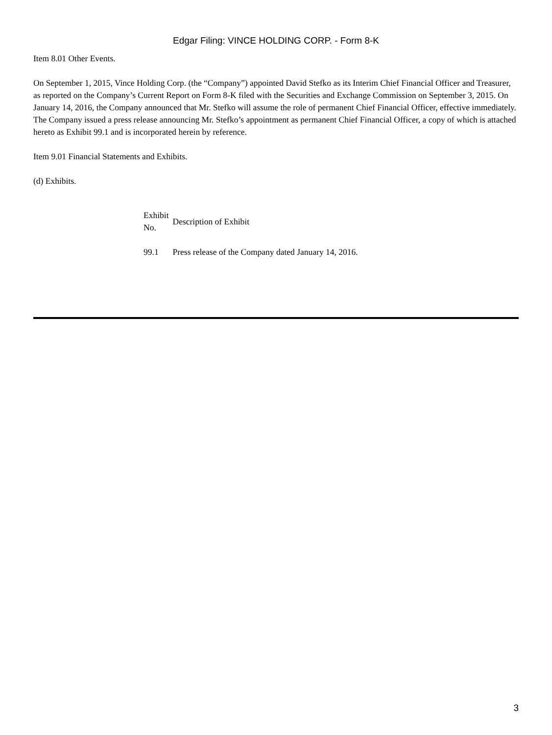Edgar Filing: VINCE HOLDING CORP. - Form 8-K
Item 8.01 Other Events.
On September 1, 2015, Vince Holding Corp. (the “Company”) appointed David Stefko as its Interim Chief Financial Officer and Treasurer, as reported on the Company’s Current Report on Form 8-K filed with the Securities and Exchange Commission on September 3, 2015. On January 14, 2016, the Company announced that Mr. Stefko will assume the role of permanent Chief Financial Officer, effective immediately. The Company issued a press release announcing Mr. Stefko’s appointment as permanent Chief Financial Officer, a copy of which is attached hereto as Exhibit 99.1 and is incorporated herein by reference.
Item 9.01 Financial Statements and Exhibits.
(d) Exhibits.
| Exhibit No. | Description of Exhibit |
| --- | --- |
| 99.1 | Press release of the Company dated January 14, 2016. |
3